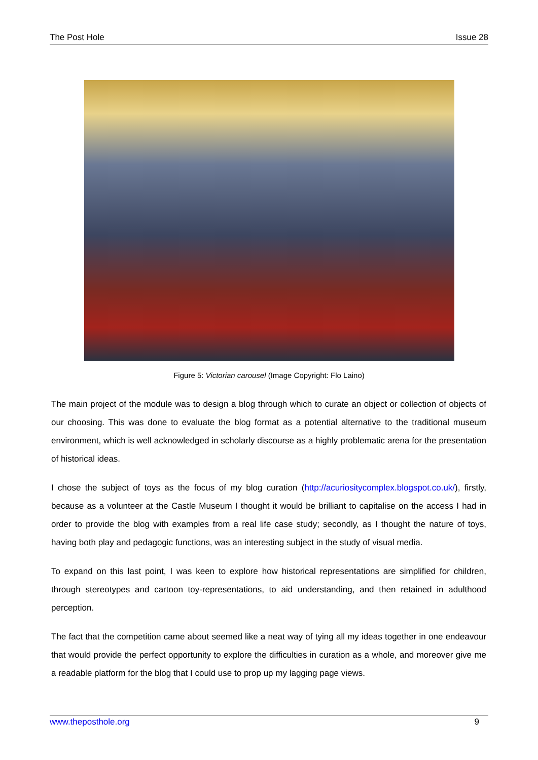The Post Hole Issue 28
Figure 5: Victorian carousel (Image Copyright: Flo Laino)
The main project of the module was to design a blog through which to curate an object or collection of objects of our choosing. This was done to evaluate the blog format as a potential alternative to the traditional museum environment, which is well acknowledged in scholarly discourse as a highly problematic arena for the presentation of historical ideas.
I chose the subject of toys as the focus of my blog curation (http://acuriositycomplex.blogspot.co.uk/), firstly, because as a volunteer at the Castle Museum I thought it would be brilliant to capitalise on the access I had in order to provide the blog with examples from a real life case study; secondly, as I thought the nature of toys, having both play and pedagogic functions, was an interesting subject in the study of visual media.
To expand on this last point, I was keen to explore how historical representations are simplified for children, through stereotypes and cartoon toy-representations, to aid understanding, and then retained in adulthood perception.
The fact that the competition came about seemed like a neat way of tying all my ideas together in one endeavour that would provide the perfect opportunity to explore the difficulties in curation as a whole, and moreover give me a readable platform for the blog that I could use to prop up my lagging page views.
www.theposthole.org 9